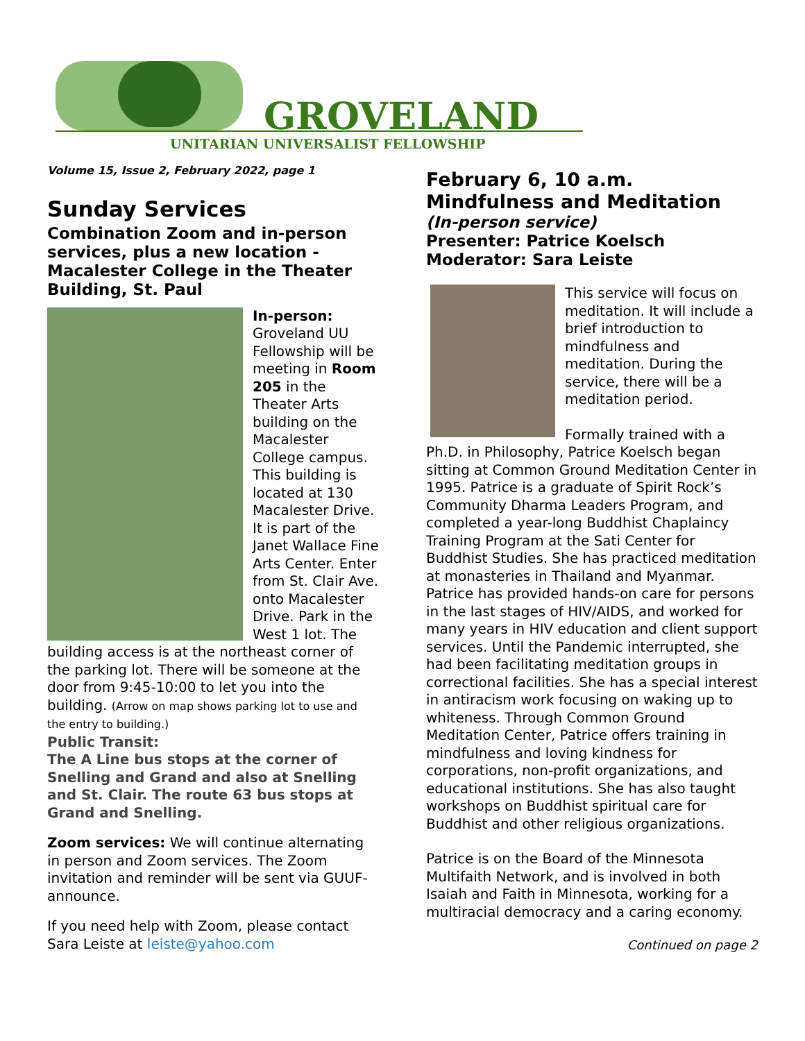GROVELAND
UNITARIAN UNIVERSALIST FELLOWSHIP
Volume 15, Issue 2, February 2022, page 1
Sunday Services
Combination Zoom and in-person services, plus a new location - Macalester College in the Theater Building, St. Paul
In-person: Groveland UU Fellowship will be meeting in Room 205 in the Theater Arts building on the Macalester College campus. This building is located at 130 Macalester Drive. It is part of the Janet Wallace Fine Arts Center. Enter from St. Clair Ave. onto Macalester Drive. Park in the West 1 lot. The building access is at the northeast corner of the parking lot. There will be someone at the door from 9:45-10:00 to let you into the building. (Arrow on map shows parking lot to use and the entry to building.)
Public Transit:
The A Line bus stops at the corner of Snelling and Grand and also at Snelling and St. Clair. The route 63 bus stops at Grand and Snelling.
Zoom services: We will continue alternating in person and Zoom services. The Zoom invitation and reminder will be sent via GUUF-announce.
If you need help with Zoom, please contact Sara Leiste at leiste@yahoo.com
February 6, 10 a.m.
Mindfulness and Meditation
(In-person service)
Presenter: Patrice Koelsch
Moderator: Sara Leiste
This service will focus on meditation. It will include a brief introduction to mindfulness and meditation. During the service, there will be a meditation period.
Formally trained with a Ph.D. in Philosophy, Patrice Koelsch began sitting at Common Ground Meditation Center in 1995. Patrice is a graduate of Spirit Rock’s Community Dharma Leaders Program, and completed a year-long Buddhist Chaplaincy Training Program at the Sati Center for Buddhist Studies. She has practiced meditation at monasteries in Thailand and Myanmar. Patrice has provided hands-on care for persons in the last stages of HIV/AIDS, and worked for many years in HIV education and client support services. Until the Pandemic interrupted, she had been facilitating meditation groups in correctional facilities. She has a special interest in antiracism work focusing on waking up to whiteness. Through Common Ground Meditation Center, Patrice offers training in mindfulness and loving kindness for corporations, non-profit organizations, and educational institutions. She has also taught workshops on Buddhist spiritual care for Buddhist and other religious organizations.
Patrice is on the Board of the Minnesota Multifaith Network, and is involved in both Isaiah and Faith in Minnesota, working for a multiracial democracy and a caring economy.
Continued on page 2